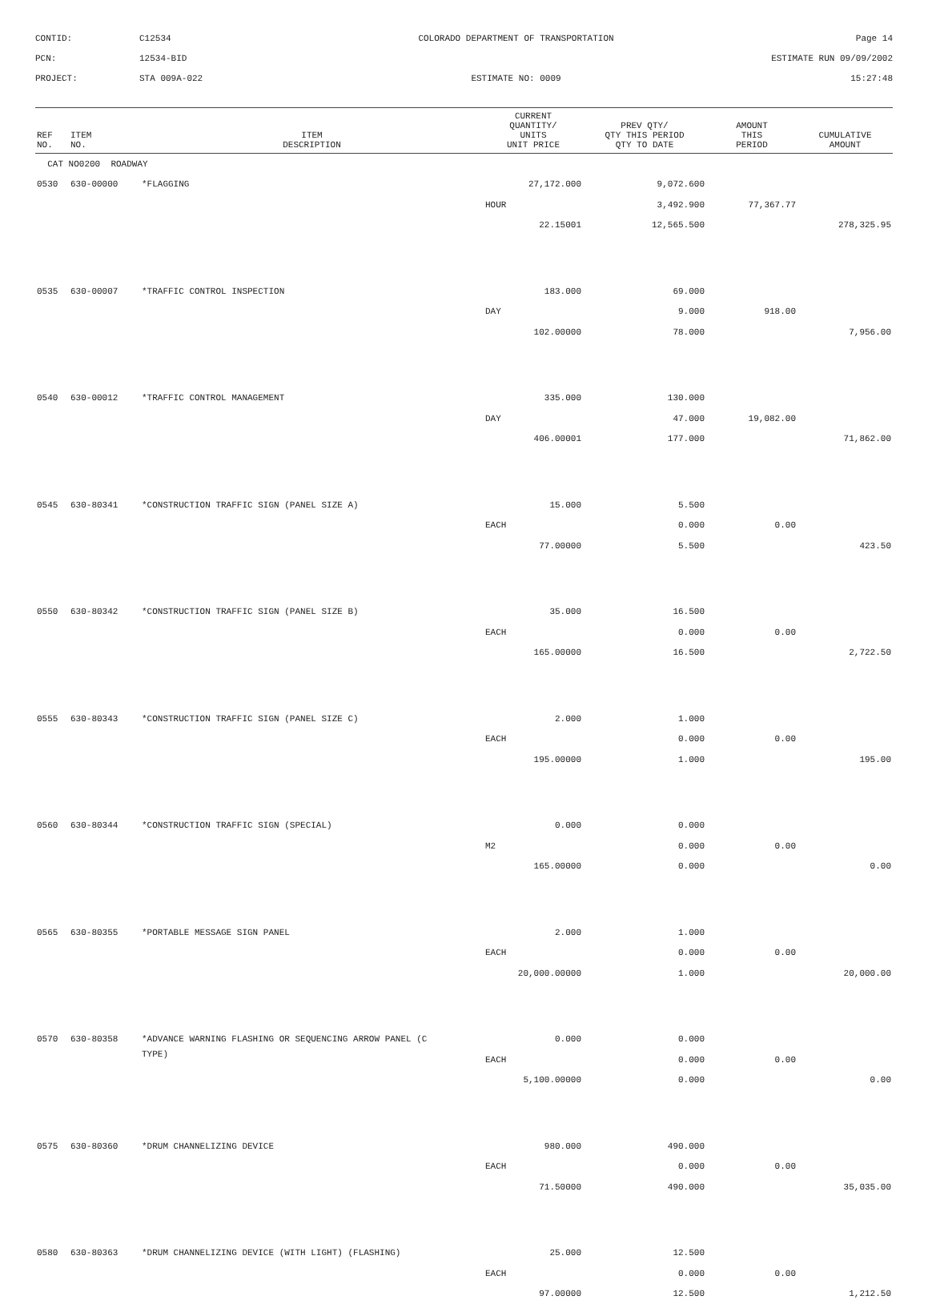CONTID:
C12534
COLORADO DEPARTMENT OF TRANSPORTATION
Page 14
PCN:
12534-BID
ESTIMATE RUN 09/09/2002
PROJECT:
STA 009A-022
ESTIMATE NO: 0009
15:27:48
| REF NO. | ITEM NO. | ITEM DESCRIPTION | CURRENT QUANTITY/ UNITS UNIT PRICE | PREV QTY/ QTY THIS PERIOD QTY TO DATE | AMOUNT THIS PERIOD | CUMULATIVE AMOUNT |
| --- | --- | --- | --- | --- | --- | --- |
| CAT NO0200 ROADWAY | | | | | | |
| 0530 | 630-00000 | *FLAGGING | 27,172.000 | 9,072.600 | | |
| | | | HOUR | 3,492.900 | 77,367.77 | |
| | | | 22.15001 | 12,565.500 | | 278,325.95 |
| 0535 | 630-00007 | *TRAFFIC CONTROL INSPECTION | 183.000 | 69.000 | | |
| | | | DAY | 9.000 | 918.00 | |
| | | | 102.00000 | 78.000 | | 7,956.00 |
| 0540 | 630-00012 | *TRAFFIC CONTROL MANAGEMENT | 335.000 | 130.000 | | |
| | | | DAY | 47.000 | 19,082.00 | |
| | | | 406.00001 | 177.000 | | 71,862.00 |
| 0545 | 630-80341 | *CONSTRUCTION TRAFFIC SIGN (PANEL SIZE A) | 15.000 | 5.500 | | |
| | | | EACH | 0.000 | 0.00 | |
| | | | 77.00000 | 5.500 | | 423.50 |
| 0550 | 630-80342 | *CONSTRUCTION TRAFFIC SIGN (PANEL SIZE B) | 35.000 | 16.500 | | |
| | | | EACH | 0.000 | 0.00 | |
| | | | 165.00000 | 16.500 | | 2,722.50 |
| 0555 | 630-80343 | *CONSTRUCTION TRAFFIC SIGN (PANEL SIZE C) | 2.000 | 1.000 | | |
| | | | EACH | 0.000 | 0.00 | |
| | | | 195.00000 | 1.000 | | 195.00 |
| 0560 | 630-80344 | *CONSTRUCTION TRAFFIC SIGN (SPECIAL) | 0.000 | 0.000 | | |
| | | | M2 | 0.000 | 0.00 | |
| | | | 165.00000 | 0.000 | | 0.00 |
| 0565 | 630-80355 | *PORTABLE MESSAGE SIGN PANEL | 2.000 | 1.000 | | |
| | | | EACH | 0.000 | 0.00 | |
| | | | 20,000.00000 | 1.000 | | 20,000.00 |
| 0570 | 630-80358 | *ADVANCE WARNING FLASHING OR SEQUENCING ARROW PANEL (C | 0.000 | 0.000 | | |
| | | TYPE) | EACH | 0.000 | 0.00 | |
| | | | 5,100.00000 | 0.000 | | 0.00 |
| 0575 | 630-80360 | *DRUM CHANNELIZING DEVICE | 980.000 | 490.000 | | |
| | | | EACH | 0.000 | 0.00 | |
| | | | 71.50000 | 490.000 | | 35,035.00 |
| 0580 | 630-80363 | *DRUM CHANNELIZING DEVICE (WITH LIGHT) (FLASHING) | 25.000 | 12.500 | | |
| | | | EACH | 0.000 | 0.00 | |
| | | | 97.00000 | 12.500 | | 1,212.50 |